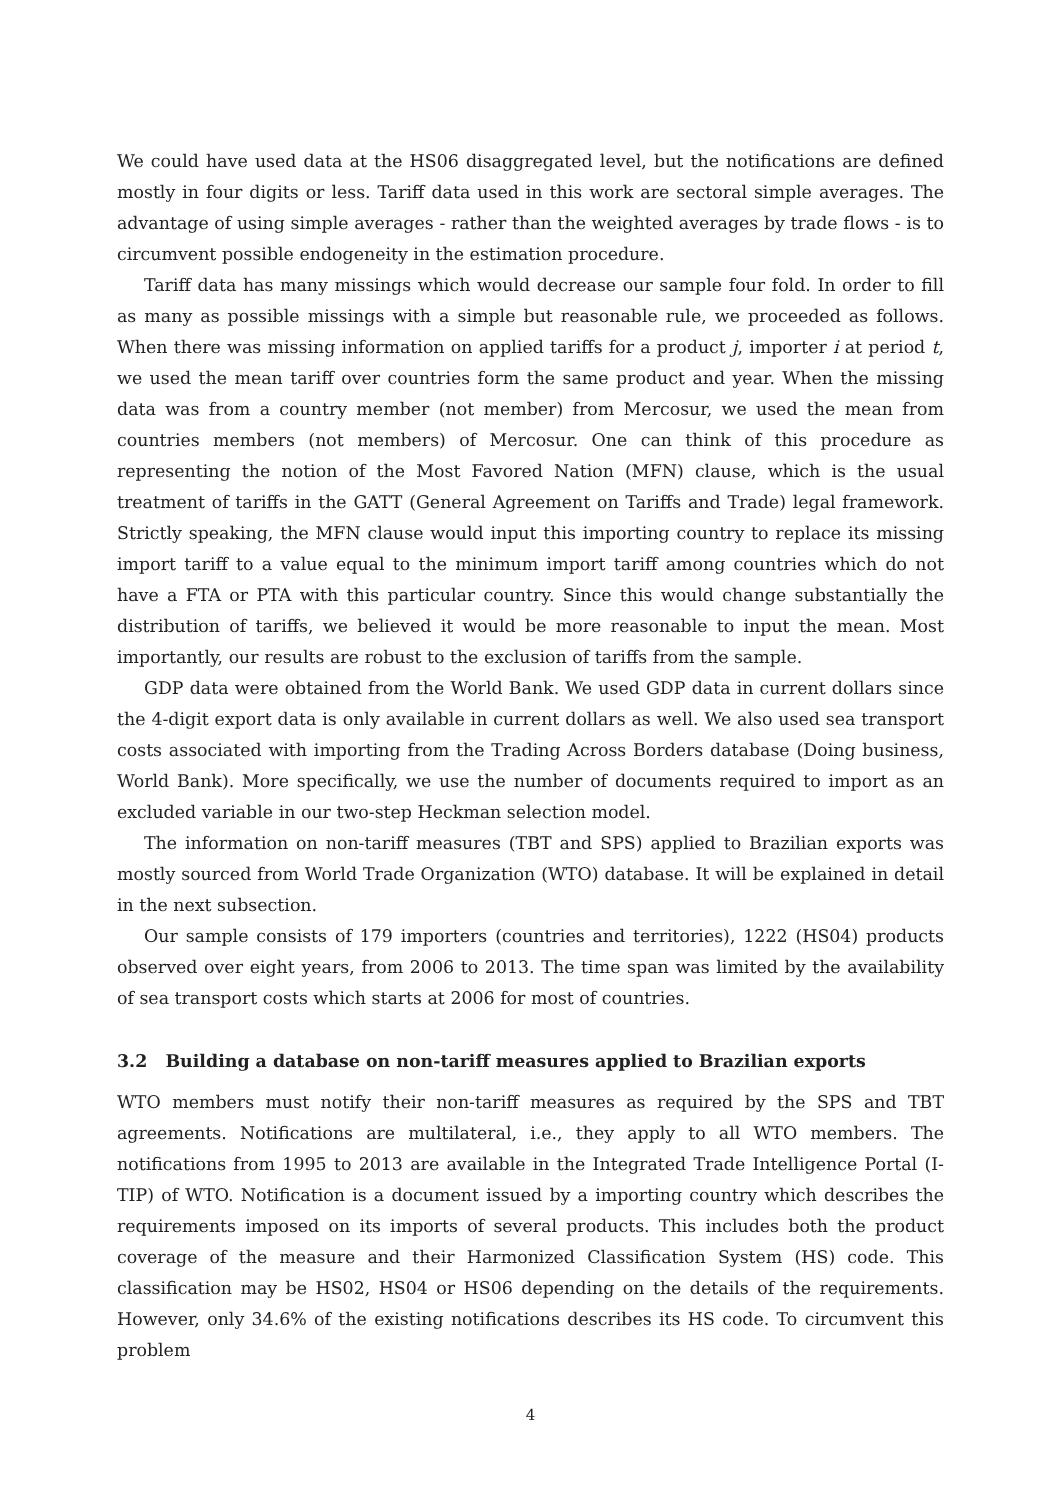We could have used data at the HS06 disaggregated level, but the notifications are defined mostly in four digits or less. Tariff data used in this work are sectoral simple averages. The advantage of using simple averages - rather than the weighted averages by trade flows - is to circumvent possible endogeneity in the estimation procedure.
Tariff data has many missings which would decrease our sample four fold. In order to fill as many as possible missings with a simple but reasonable rule, we proceeded as follows. When there was missing information on applied tariffs for a product j, importer i at period t, we used the mean tariff over countries form the same product and year. When the missing data was from a country member (not member) from Mercosur, we used the mean from countries members (not members) of Mercosur. One can think of this procedure as representing the notion of the Most Favored Nation (MFN) clause, which is the usual treatment of tariffs in the GATT (General Agreement on Tariffs and Trade) legal framework. Strictly speaking, the MFN clause would input this importing country to replace its missing import tariff to a value equal to the minimum import tariff among countries which do not have a FTA or PTA with this particular country. Since this would change substantially the distribution of tariffs, we believed it would be more reasonable to input the mean. Most importantly, our results are robust to the exclusion of tariffs from the sample.
GDP data were obtained from the World Bank. We used GDP data in current dollars since the 4-digit export data is only available in current dollars as well. We also used sea transport costs associated with importing from the Trading Across Borders database (Doing business, World Bank). More specifically, we use the number of documents required to import as an excluded variable in our two-step Heckman selection model.
The information on non-tariff measures (TBT and SPS) applied to Brazilian exports was mostly sourced from World Trade Organization (WTO) database. It will be explained in detail in the next subsection.
Our sample consists of 179 importers (countries and territories), 1222 (HS04) products observed over eight years, from 2006 to 2013. The time span was limited by the availability of sea transport costs which starts at 2006 for most of countries.
3.2 Building a database on non-tariff measures applied to Brazilian exports
WTO members must notify their non-tariff measures as required by the SPS and TBT agreements. Notifications are multilateral, i.e., they apply to all WTO members. The notifications from 1995 to 2013 are available in the Integrated Trade Intelligence Portal (I-TIP) of WTO. Notification is a document issued by a importing country which describes the requirements imposed on its imports of several products. This includes both the product coverage of the measure and their Harmonized Classification System (HS) code. This classification may be HS02, HS04 or HS06 depending on the details of the requirements. However, only 34.6% of the existing notifications describes its HS code. To circumvent this problem
4